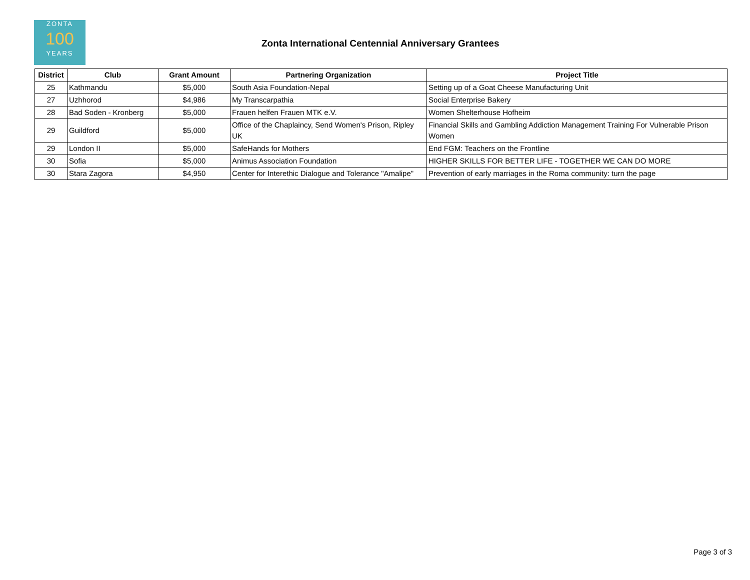ZONTA
100
YEARS
Zonta International Centennial Anniversary Grantees
| District | Club | Grant Amount | Partnering Organization | Project Title |
| --- | --- | --- | --- | --- |
| 25 | Kathmandu | $5,000 | South Asia Foundation-Nepal | Setting up of a Goat Cheese Manufacturing Unit |
| 27 | Uzhhorod | $4,986 | My Transcarpathia | Social Enterprise Bakery |
| 28 | Bad Soden - Kronberg | $5,000 | Frauen helfen Frauen MTK e.V. | Women Shelterhouse Hofheim |
| 29 | Guildford | $5,000 | Office of the Chaplaincy, Send Women's Prison, Ripley UK | Financial Skills and Gambling Addiction Management Training For Vulnerable Prison Women |
| 29 | London II | $5,000 | SafeHands for Mothers | End FGM: Teachers on the Frontline |
| 30 | Sofia | $5,000 | Animus Association Foundation | HIGHER SKILLS FOR BETTER LIFE - TOGETHER WE CAN DO MORE |
| 30 | Stara Zagora | $4,950 | Center for Interethic Dialogue and Tolerance "Amalipe" | Prevention of early marriages in the Roma community: turn the page |
Page 3 of 3